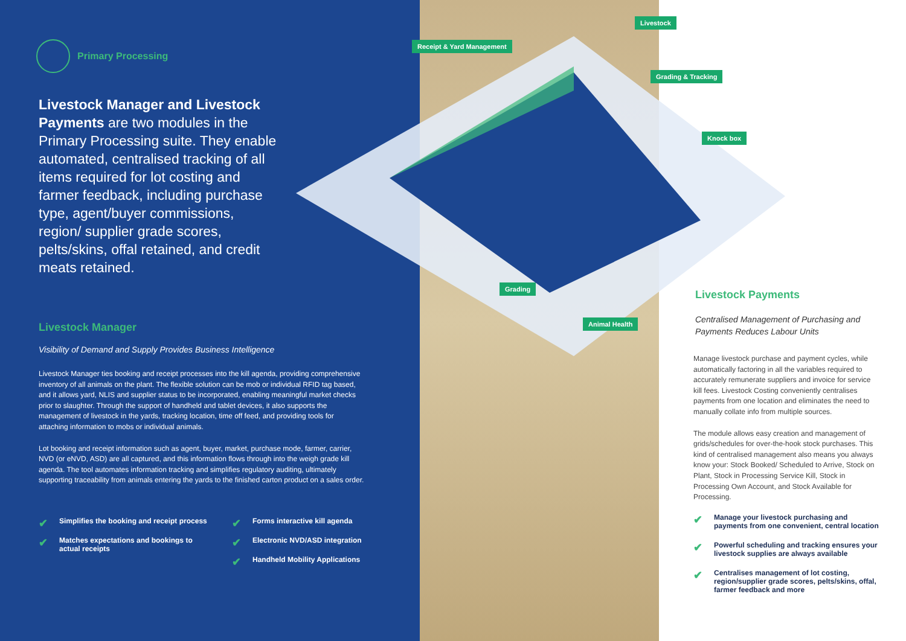Primary Processing
Livestock Manager and Livestock Payments are two modules in the Primary Processing suite. They enable automated, centralised tracking of all items required for lot costing and farmer feedback, including purchase type, agent/buyer commissions, region/ supplier grade scores, pelts/skins, offal retained, and credit meats retained.
Livestock Manager
Visibility of Demand and Supply Provides Business Intelligence
Livestock Manager ties booking and receipt processes into the kill agenda, providing comprehensive inventory of all animals on the plant. The flexible solution can be mob or individual RFID tag based, and it allows yard, NLIS and supplier status to be incorporated, enabling meaningful market checks prior to slaughter. Through the support of handheld and tablet devices, it also supports the management of livestock in the yards, tracking location, time off feed, and providing tools for attaching information to mobs or individual animals.
Lot booking and receipt information such as agent, buyer, market, purchase mode, farmer, carrier, NVD (or eNVD, ASD) are all captured, and this information flows through into the weigh grade kill agenda. The tool automates information tracking and simplifies regulatory auditing, ultimately supporting traceability from animals entering the yards to the finished carton product on a sales order.
✔ Simplifies the booking and receipt process
✔ Matches expectations and bookings to actual receipts
✔ Forms interactive kill agenda
✔ Electronic NVD/ASD integration
✔ Handheld Mobility Applications
Livestock
Receipt & Yard Management
Grading & Tracking
Knock box
Grading
Animal Health
Livestock Payments
Centralised Management of Purchasing and Payments Reduces Labour Units
Manage livestock purchase and payment cycles, while automatically factoring in all the variables required to accurately remunerate suppliers and invoice for service kill fees. Livestock Costing conveniently centralises payments from one location and eliminates the need to manually collate info from multiple sources.
The module allows easy creation and management of grids/schedules for over-the-hook stock purchases. This kind of centralised management also means you always know your: Stock Booked/ Scheduled to Arrive, Stock on Plant, Stock in Processing Service Kill, Stock in Processing Own Account, and Stock Available for Processing.
✔ Manage your livestock purchasing and payments from one convenient, central location
✔ Powerful scheduling and tracking ensures your livestock supplies are always available
✔ Centralises management of lot costing, region/supplier grade scores, pelts/skins, offal, farmer feedback and more